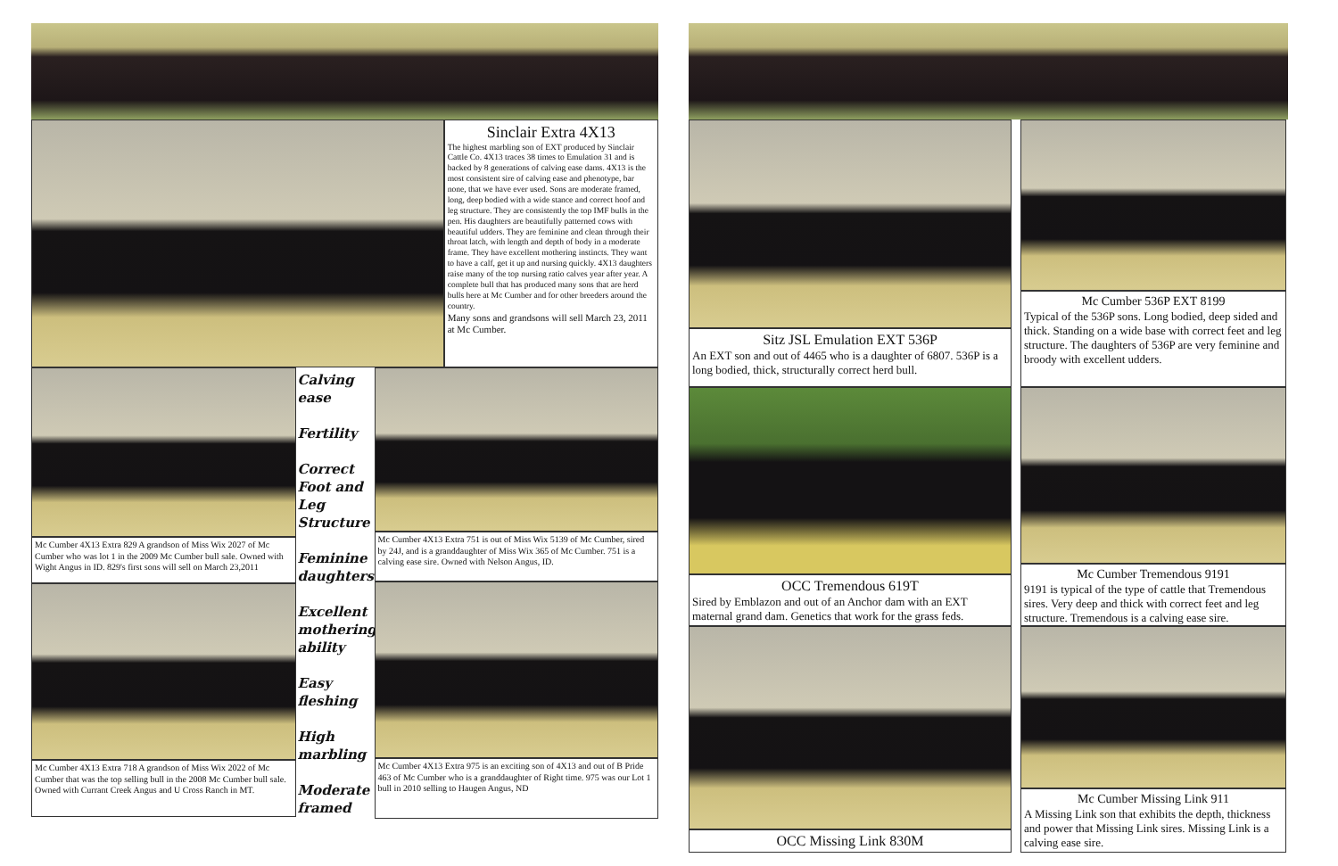Sinclair Extra 4X13
The highest marbling son of EXT produced by Sinclair Cattle Co. 4X13 traces 38 times to Emulation 31 and is backed by 8 generations of calving ease dams. 4X13 is the most consistent sire of calving ease and phenotype, bar none, that we have ever used. Sons are moderate framed, long, deep bodied with a wide stance and correct hoof and leg structure. They are consistently the top IMF bulls in the pen. His daughters are beautifully patterned cows with beautiful udders. They are feminine and clean through their throat latch, with length and depth of body in a moderate frame. They have excellent mothering instincts. They want to have a calf, get it up and nursing quickly. 4X13 daughters raise many of the top nursing ratio calves year after year. A complete bull that has produced many sons that are herd bulls here at Mc Cumber and for other breeders around the country.
Many sons and grandsons will sell March 23, 2011 at Mc Cumber.
Mc Cumber 4X13 Extra 829 A grandson of Miss Wix 2027 of Mc Cumber who was lot 1 in the 2009 Mc Cumber bull sale. Owned with Wight Angus in ID. 829's first sons will sell on March 23,2011
Mc Cumber 4X13 Extra 718 A grandson of Miss Wix 2022 of Mc Cumber that was the top selling bull in the 2008 Mc Cumber bull sale. Owned with Currant Creek Angus and U Cross Ranch in MT.
Calving ease
Fertility
Correct Foot and Leg Structure
Feminine daughters
Excellent mothering ability
Easy fleshing
High marbling
Moderate framed
Mc Cumber 4X13 Extra 751 is out of Miss Wix 5139 of Mc Cumber, sired by 24J, and is a granddaughter of Miss Wix 365 of Mc Cumber. 751 is a calving ease sire. Owned with Nelson Angus, ID.
Mc Cumber 4X13 Extra 975 is an exciting son of 4X13 and out of B Pride 463 of Mc Cumber who is a granddaughter of Right time. 975 was our Lot 1 bull in 2010 selling to Haugen Angus, ND
Sitz JSL Emulation EXT 536P
An EXT son and out of 4465 who is a daughter of 6807. 536P is a long bodied, thick, structurally correct herd bull.
OCC Tremendous 619T
Sired by Emblazon and out of an Anchor dam with an EXT maternal grand dam. Genetics that work for the grass feds.
OCC Missing Link 830M
Mc Cumber 536P EXT 8199
Typical of the 536P sons. Long bodied, deep sided and thick. Standing on a wide base with correct feet and leg structure. The daughters of 536P are very feminine and broody with excellent udders.
Mc Cumber Tremendous 9191
9191 is typical of the type of cattle that Tremendous sires. Very deep and thick with correct feet and leg structure. Tremendous is a calving ease sire.
Mc Cumber Missing Link 911
A Missing Link son that exhibits the depth, thickness and power that Missing Link sires. Missing Link is a calving ease sire.